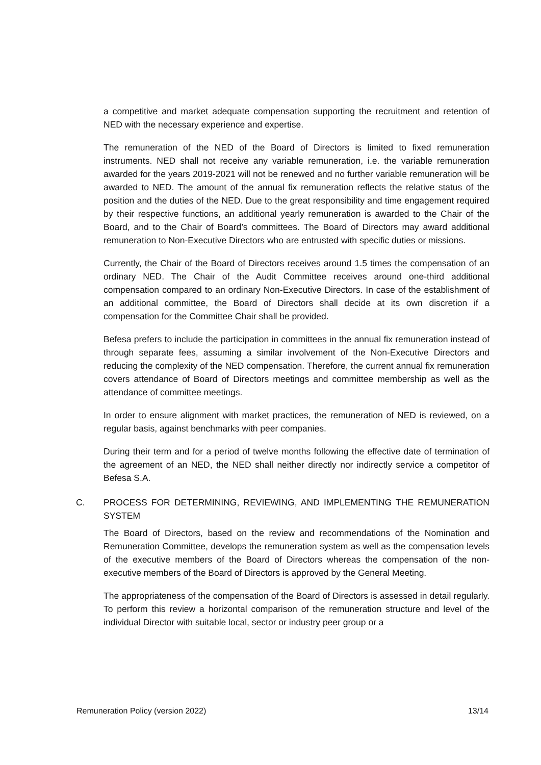a competitive and market adequate compensation supporting the recruitment and retention of NED with the necessary experience and expertise.
The remuneration of the NED of the Board of Directors is limited to fixed remuneration instruments. NED shall not receive any variable remuneration, i.e. the variable remuneration awarded for the years 2019-2021 will not be renewed and no further variable remuneration will be awarded to NED. The amount of the annual fix remuneration reflects the relative status of the position and the duties of the NED. Due to the great responsibility and time engagement required by their respective functions, an additional yearly remuneration is awarded to the Chair of the Board, and to the Chair of Board’s committees. The Board of Directors may award additional remuneration to Non-Executive Directors who are entrusted with specific duties or missions.
Currently, the Chair of the Board of Directors receives around 1.5 times the compensation of an ordinary NED. The Chair of the Audit Committee receives around one-third additional compensation compared to an ordinary Non-Executive Directors. In case of the establishment of an additional committee, the Board of Directors shall decide at its own discretion if a compensation for the Committee Chair shall be provided.
Befesa prefers to include the participation in committees in the annual fix remuneration instead of through separate fees, assuming a similar involvement of the Non-Executive Directors and reducing the complexity of the NED compensation. Therefore, the current annual fix remuneration covers attendance of Board of Directors meetings and committee membership as well as the attendance of committee meetings.
In order to ensure alignment with market practices, the remuneration of NED is reviewed, on a regular basis, against benchmarks with peer companies.
During their term and for a period of twelve months following the effective date of termination of the agreement of an NED, the NED shall neither directly nor indirectly service a competitor of Befesa S.A.
C. PROCESS FOR DETERMINING, REVIEWING, AND IMPLEMENTING THE REMUNERATION SYSTEM
The Board of Directors, based on the review and recommendations of the Nomination and Remuneration Committee, develops the remuneration system as well as the compensation levels of the executive members of the Board of Directors whereas the compensation of the non-executive members of the Board of Directors is approved by the General Meeting.
The appropriateness of the compensation of the Board of Directors is assessed in detail regularly. To perform this review a horizontal comparison of the remuneration structure and level of the individual Director with suitable local, sector or industry peer group or a
Remuneration Policy (version 2022) 13/14